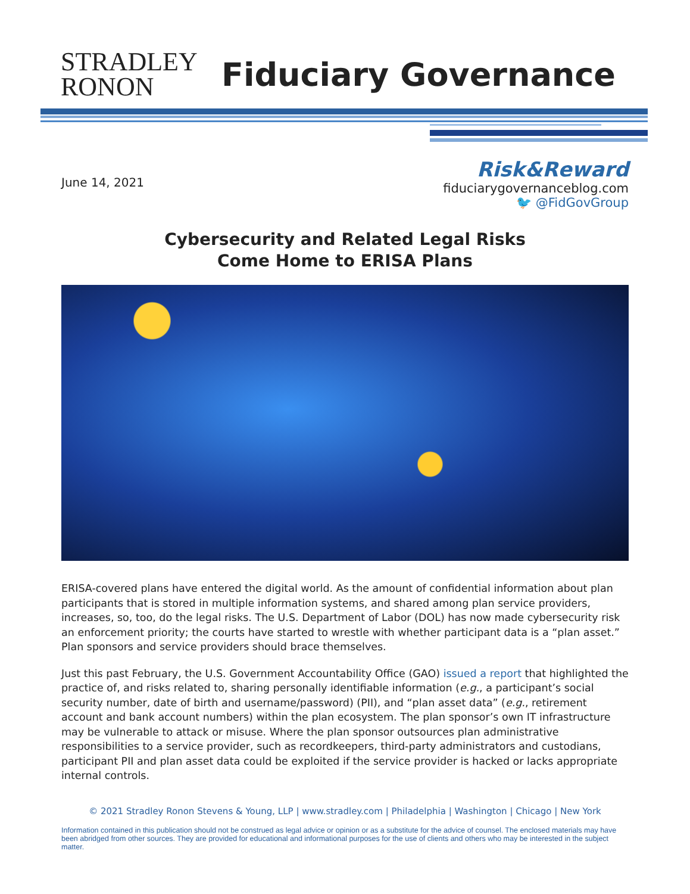STRADLEY
RONON
Fiduciary Governance
June 14, 2021
Risk&Reward
fiduciarygovernanceblog.com
🐦 @FidGovGroup
Cybersecurity and Related Legal Risks
Come Home to ERISA Plans
ERISA-covered plans have entered the digital world. As the amount of confidential information about plan participants that is stored in multiple information systems, and shared among plan service providers, increases, so, too, do the legal risks. The U.S. Department of Labor (DOL) has now made cybersecurity risk an enforcement priority; the courts have started to wrestle with whether participant data is a “plan asset.” Plan sponsors and service providers should brace themselves.
Just this past February, the U.S. Government Accountability Office (GAO) issued a report that highlighted the practice of, and risks related to, sharing personally identifiable information (e.g., a participant’s social security number, date of birth and username/password) (PII), and “plan asset data” (e.g., retirement account and bank account numbers) within the plan ecosystem. The plan sponsor’s own IT infrastructure may be vulnerable to attack or misuse. Where the plan sponsor outsources plan administrative responsibilities to a service provider, such as recordkeepers, third-party administrators and custodians, participant PII and plan asset data could be exploited if the service provider is hacked or lacks appropriate internal controls.
© 2021 Stradley Ronon Stevens & Young, LLP | www.stradley.com | Philadelphia | Washington | Chicago | New York
Information contained in this publication should not be construed as legal advice or opinion or as a substitute for the advice of counsel. The enclosed materials may have been abridged from other sources. They are provided for educational and informational purposes for the use of clients and others who may be interested in the subject matter.